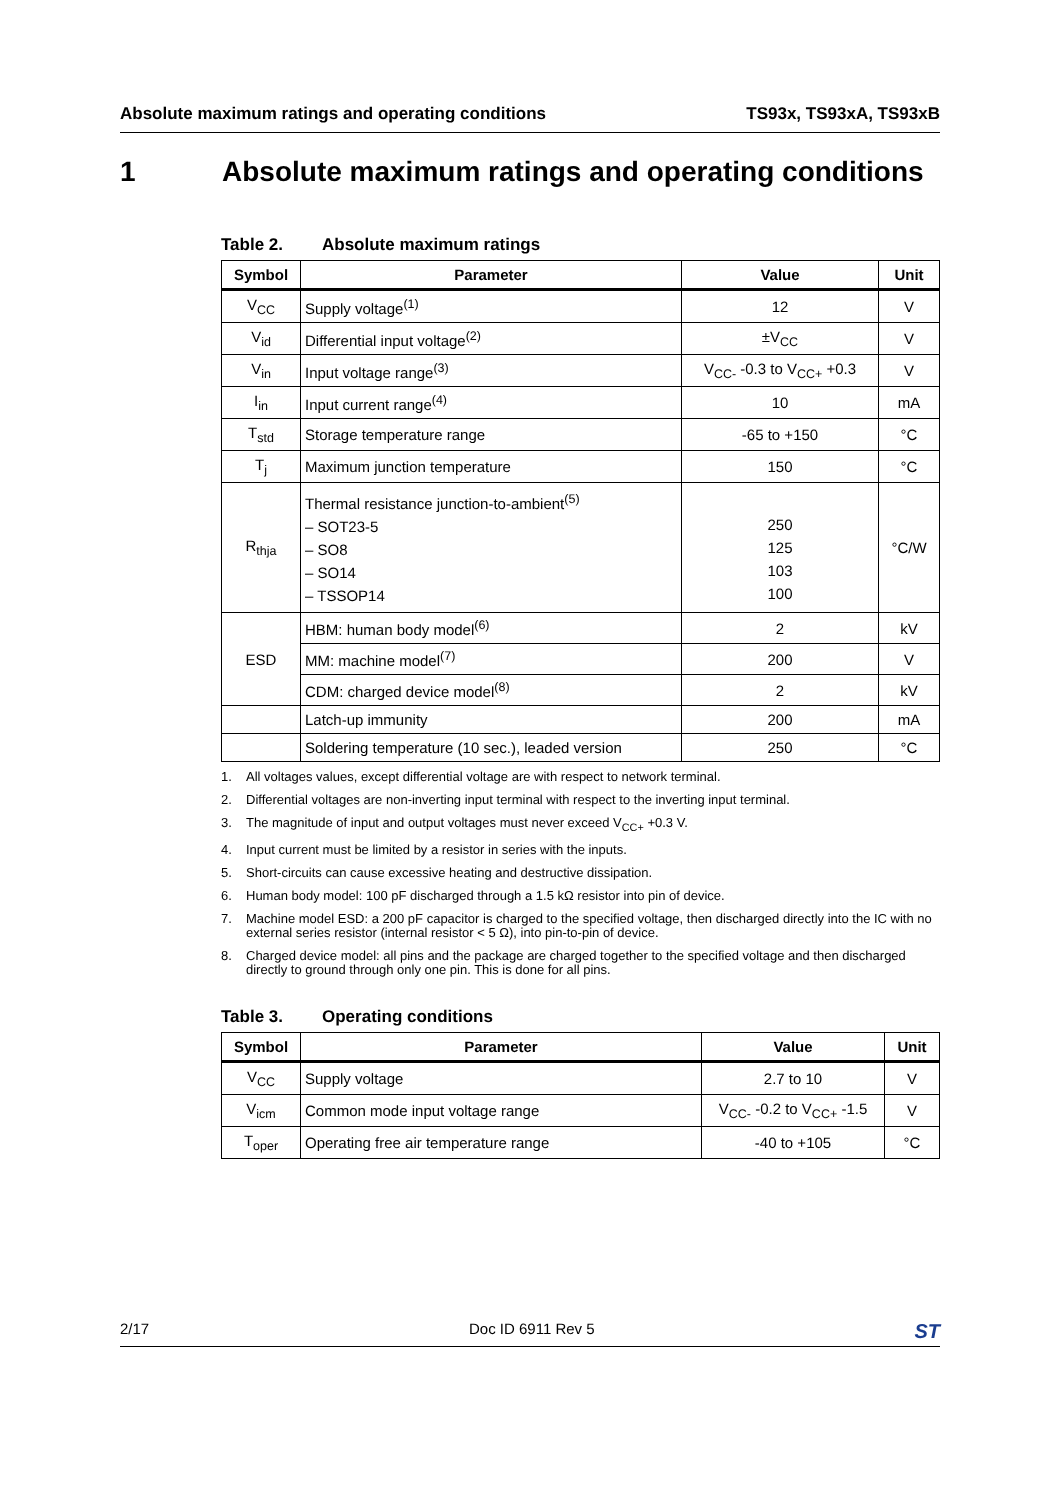Absolute maximum ratings and operating conditions TS93x, TS93xA, TS93xB
1 Absolute maximum ratings and operating conditions
Table 2. Absolute maximum ratings
| Symbol | Parameter | Value | Unit |
| --- | --- | --- | --- |
| V<sub>CC</sub> | Supply voltage<sup>(1)</sup> | 12 | V |
| V<sub>id</sub> | Differential input voltage<sup>(2)</sup> | ±V<sub>CC</sub> | V |
| V<sub>in</sub> | Input voltage range<sup>(3)</sup> | V<sub>CC-</sub> -0.3 to V<sub>CC+</sub> +0.3 | V |
| I<sub>in</sub> | Input current range<sup>(4)</sup> | 10 | mA |
| T<sub>std</sub> | Storage temperature range | -65 to +150 | °C |
| T<sub>j</sub> | Maximum junction temperature | 150 | °C |
| R<sub>thja</sub> | Thermal resistance junction-to-ambient<sup>(5)</sup> – SOT23-5 – SO8 – SO14 – TSSOP14 | 250 125 103 100 | °C/W |
| ESD | HBM: human body model<sup>(6)</sup> | 2 | kV |
| | MM: machine model<sup>(7)</sup> | 200 | V |
| | CDM: charged device model<sup>(8)</sup> | 2 | kV |
| | Latch-up immunity | 200 | mA |
| | Soldering temperature (10 sec.), leaded version | 250 | °C |
1. All voltages values, except differential voltage are with respect to network terminal.
2. Differential voltages are non-inverting input terminal with respect to the inverting input terminal.
3. The magnitude of input and output voltages must never exceed V<sub>CC+</sub> +0.3 V.
4. Input current must be limited by a resistor in series with the inputs.
5. Short-circuits can cause excessive heating and destructive dissipation.
6. Human body model: 100 pF discharged through a 1.5 kΩ resistor into pin of device.
7. Machine model ESD: a 200 pF capacitor is charged to the specified voltage, then discharged directly into the IC with no external series resistor (internal resistor < 5 Ω), into pin-to-pin of device.
8. Charged device model: all pins and the package are charged together to the specified voltage and then discharged directly to ground through only one pin. This is done for all pins.
Table 3. Operating conditions
| Symbol | Parameter | Value | Unit |
| --- | --- | --- | --- |
| V<sub>CC</sub> | Supply voltage | 2.7 to 10 | V |
| V<sub>icm</sub> | Common mode input voltage range | V<sub>CC-</sub> -0.2 to V<sub>CC+</sub> -1.5 | V |
| T<sub>oper</sub> | Operating free air temperature range | -40 to +105 | °C |
2/17 Doc ID 6911 Rev 5 ST